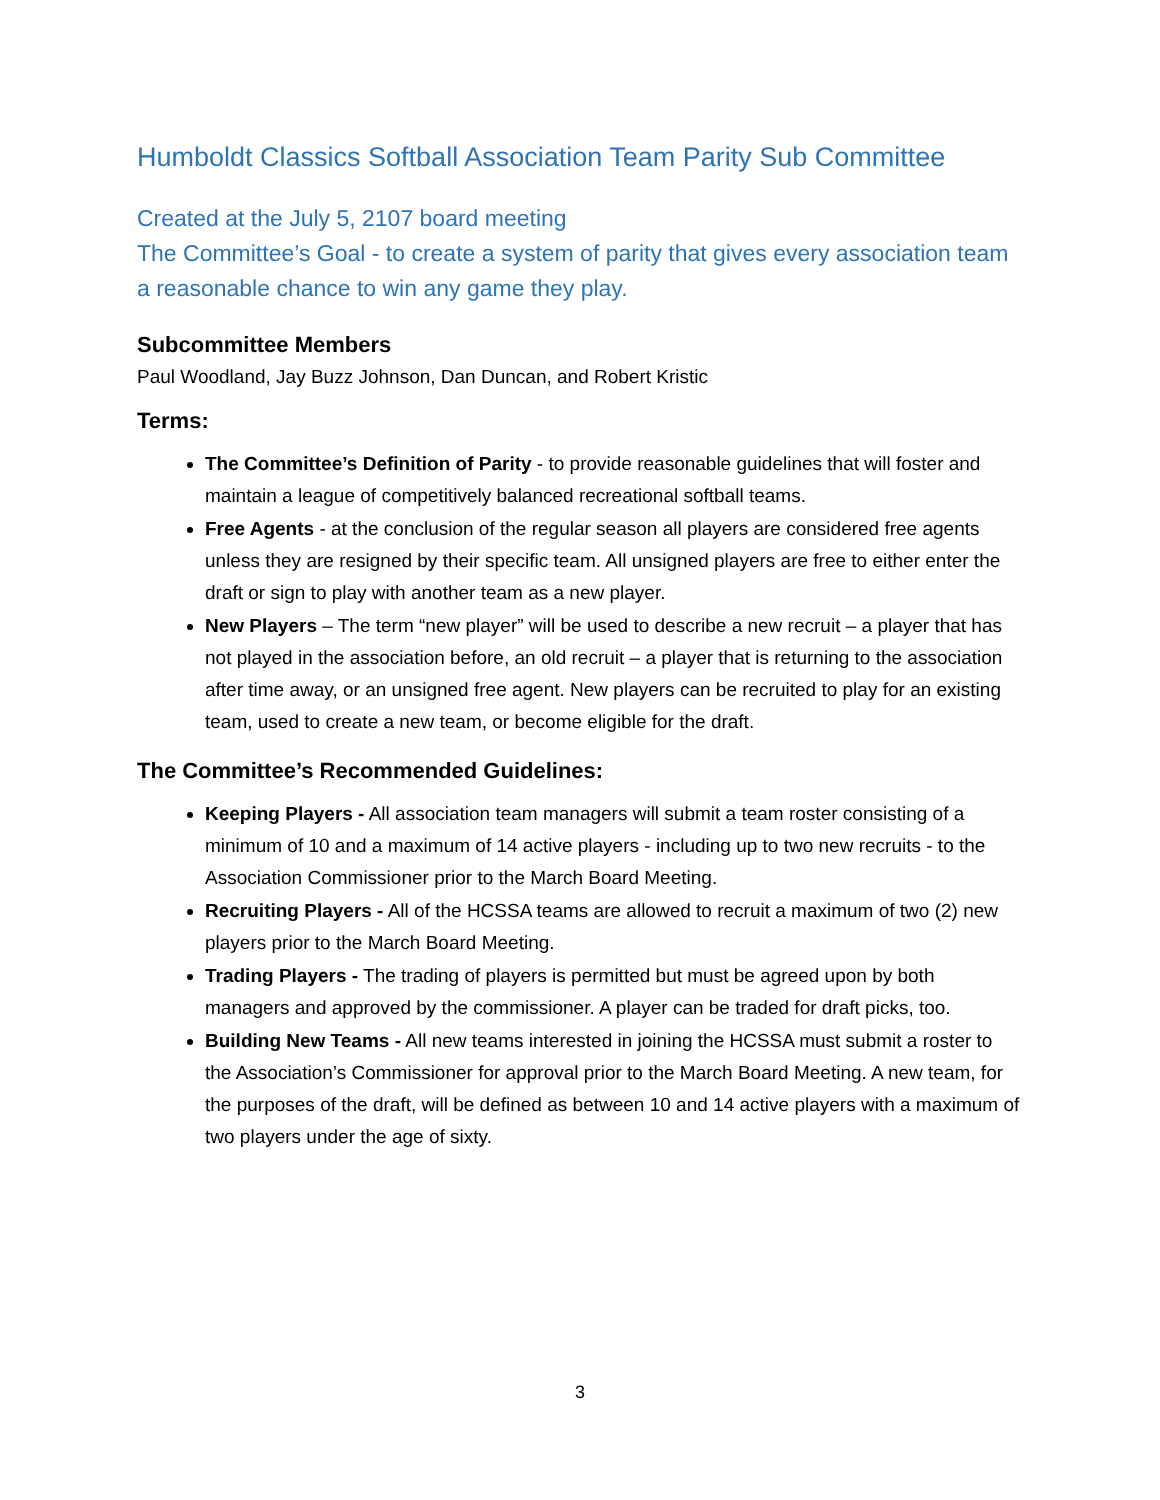Humboldt Classics Softball Association Team Parity Sub Committee
Created at the July 5, 2107 board meeting
The Committee’s Goal - to create a system of parity that gives every association team a reasonable chance to win any game they play.
Subcommittee Members
Paul Woodland, Jay Buzz Johnson, Dan Duncan, and Robert Kristic
Terms:
The Committee’s Definition of Parity - to provide reasonable guidelines that will foster and maintain a league of competitively balanced recreational softball teams.
Free Agents - at the conclusion of the regular season all players are considered free agents unless they are resigned by their specific team. All unsigned players are free to either enter the draft or sign to play with another team as a new player.
New Players – The term “new player” will be used to describe a new recruit – a player that has not played in the association before, an old recruit – a player that is returning to the association after time away, or an unsigned free agent. New players can be recruited to play for an existing team, used to create a new team, or become eligible for the draft.
The Committee’s Recommended Guidelines:
Keeping Players - All association team managers will submit a team roster consisting of a minimum of 10 and a maximum of 14 active players - including up to two new recruits - to the Association Commissioner prior to the March Board Meeting.
Recruiting Players - All of the HCSSA teams are allowed to recruit a maximum of two (2) new players prior to the March Board Meeting.
Trading Players - The trading of players is permitted but must be agreed upon by both managers and approved by the commissioner. A player can be traded for draft picks, too.
Building New Teams - All new teams interested in joining the HCSSA must submit a roster to the Association’s Commissioner for approval prior to the March Board Meeting. A new team, for the purposes of the draft, will be defined as between 10 and 14 active players with a maximum of two players under the age of sixty.
3